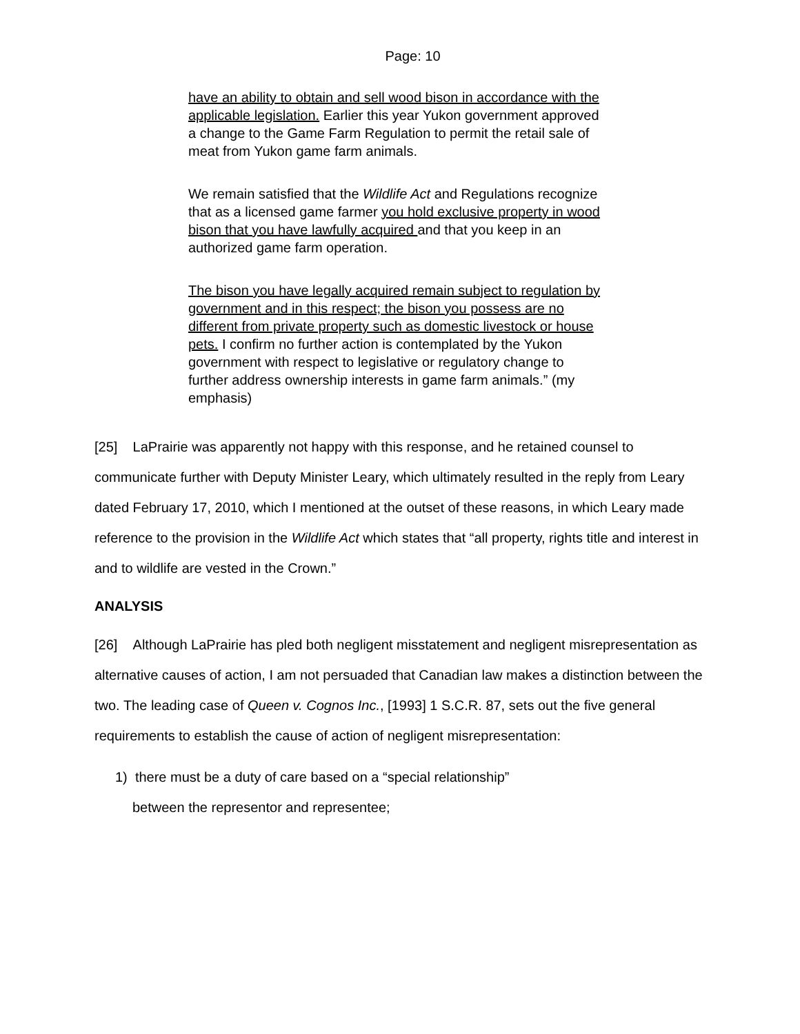Page: 10
have an ability to obtain and sell wood bison in accordance with the applicable legislation. Earlier this year Yukon government approved a change to the Game Farm Regulation to permit the retail sale of meat from Yukon game farm animals.
We remain satisfied that the Wildlife Act and Regulations recognize that as a licensed game farmer you hold exclusive property in wood bison that you have lawfully acquired and that you keep in an authorized game farm operation.
The bison you have legally acquired remain subject to regulation by government and in this respect; the bison you possess are no different from private property such as domestic livestock or house pets. I confirm no further action is contemplated by the Yukon government with respect to legislative or regulatory change to further address ownership interests in game farm animals.” (my emphasis)
[25] LaPrairie was apparently not happy with this response, and he retained counsel to communicate further with Deputy Minister Leary, which ultimately resulted in the reply from Leary dated February 17, 2010, which I mentioned at the outset of these reasons, in which Leary made reference to the provision in the Wildlife Act which states that “all property, rights title and interest in and to wildlife are vested in the Crown.”
ANALYSIS
[26] Although LaPrairie has pled both negligent misstatement and negligent misrepresentation as alternative causes of action, I am not persuaded that Canadian law makes a distinction between the two. The leading case of Queen v. Cognos Inc., [1993] 1 S.C.R. 87, sets out the five general requirements to establish the cause of action of negligent misrepresentation:
1) there must be a duty of care based on a “special relationship”
between the representor and representee;